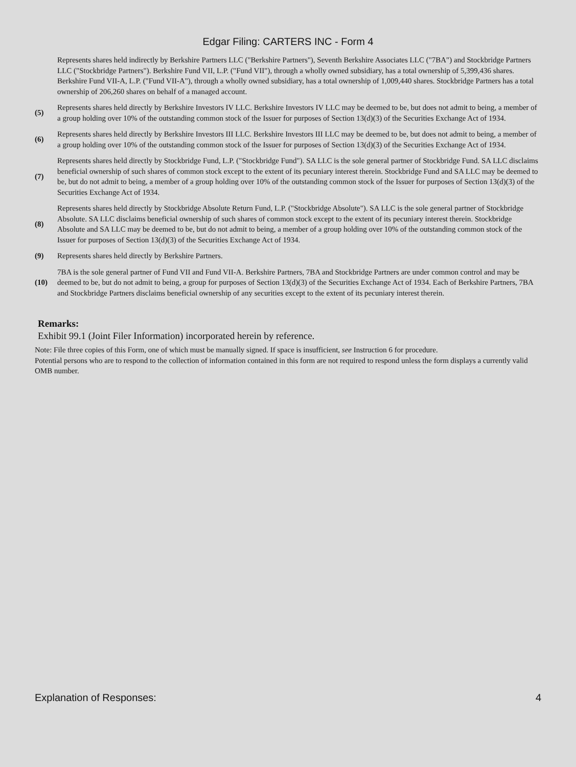Edgar Filing: CARTERS INC - Form 4
| | Represents shares held indirectly by Berkshire Partners LLC ("Berkshire Partners"), Seventh Berkshire Associates LLC ("7BA") and Stockbridge Partners LLC ("Stockbridge Partners"). Berkshire Fund VII, L.P. ("Fund VII"), through a wholly owned subsidiary, has a total ownership of 5,399,436 shares. Berkshire Fund VII-A, L.P. ("Fund VII-A"), through a wholly owned subsidiary, has a total ownership of 1,009,440 shares. Stockbridge Partners has a total ownership of 206,260 shares on behalf of a managed account. |
| (5) | Represents shares held directly by Berkshire Investors IV LLC. Berkshire Investors IV LLC may be deemed to be, but does not admit to being, a member of a group holding over 10% of the outstanding common stock of the Issuer for purposes of Section 13(d)(3) of the Securities Exchange Act of 1934. |
| (6) | Represents shares held directly by Berkshire Investors III LLC. Berkshire Investors III LLC may be deemed to be, but does not admit to being, a member of a group holding over 10% of the outstanding common stock of the Issuer for purposes of Section 13(d)(3) of the Securities Exchange Act of 1934. |
| (7) | Represents shares held directly by Stockbridge Fund, L.P. ("Stockbridge Fund"). SA LLC is the sole general partner of Stockbridge Fund. SA LLC disclaims beneficial ownership of such shares of common stock except to the extent of its pecuniary interest therein. Stockbridge Fund and SA LLC may be deemed to be, but do not admit to being, a member of a group holding over 10% of the outstanding common stock of the Issuer for purposes of Section 13(d)(3) of the Securities Exchange Act of 1934. |
| (8) | Represents shares held directly by Stockbridge Absolute Return Fund, L.P. ("Stockbridge Absolute"). SA LLC is the sole general partner of Stockbridge Absolute. SA LLC disclaims beneficial ownership of such shares of common stock except to the extent of its pecuniary interest therein. Stockbridge Absolute and SA LLC may be deemed to be, but do not admit to being, a member of a group holding over 10% of the outstanding common stock of the Issuer for purposes of Section 13(d)(3) of the Securities Exchange Act of 1934. |
| (9) | Represents shares held directly by Berkshire Partners. |
| (10) | 7BA is the sole general partner of Fund VII and Fund VII-A. Berkshire Partners, 7BA and Stockbridge Partners are under common control and may be deemed to be, but do not admit to being, a group for purposes of Section 13(d)(3) of the Securities Exchange Act of 1934. Each of Berkshire Partners, 7BA and Stockbridge Partners disclaims beneficial ownership of any securities except to the extent of its pecuniary interest therein. |
Remarks:
Exhibit 99.1 (Joint Filer Information) incorporated herein by reference.
Note: File three copies of this Form, one of which must be manually signed. If space is insufficient, see Instruction 6 for procedure.
Potential persons who are to respond to the collection of information contained in this form are not required to respond unless the form displays a currently valid OMB number.
Explanation of Responses: 4